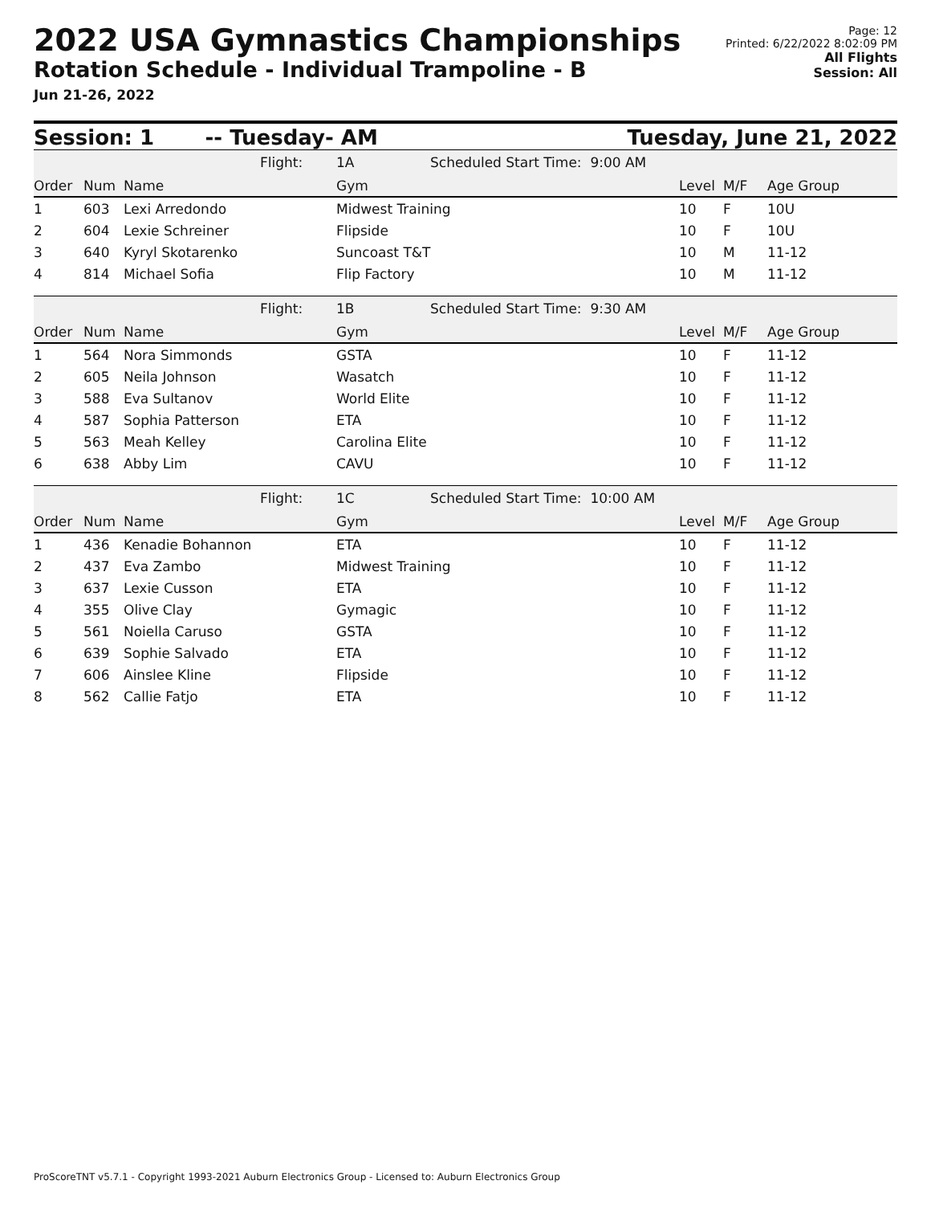2022 USA Gymnastics Championships
Rotation Schedule - Individual Trampoline - B
Jun 21-26, 2022
Page: 12
Printed: 6/22/2022 8:02:09 PM
All Flights
Session: All
Session: 1 -- Tuesday- AM Tuesday, June 21, 2022
| | | | Flight: | 1A | Scheduled Start Time: 9:00 AM | | | |
| Order | Num | Name | | Gym | | Level | M/F | Age Group |
| 1 | 603 | Lexi Arredondo | | Midwest Training | | 10 | F | 10U |
| 2 | 604 | Lexie Schreiner | | Flipside | | 10 | F | 10U |
| 3 | 640 | Kyryl Skotarenko | | Suncoast T&T | | 10 | M | 11-12 |
| 4 | 814 | Michael Sofia | | Flip Factory | | 10 | M | 11-12 |
| | | | Flight: | 1B | Scheduled Start Time: 9:30 AM | | | |
| Order | Num | Name | | Gym | | Level | M/F | Age Group |
| 1 | 564 | Nora Simmonds | | GSTA | | 10 | F | 11-12 |
| 2 | 605 | Neila Johnson | | Wasatch | | 10 | F | 11-12 |
| 3 | 588 | Eva Sultanov | | World Elite | | 10 | F | 11-12 |
| 4 | 587 | Sophia Patterson | | ETA | | 10 | F | 11-12 |
| 5 | 563 | Meah Kelley | | Carolina Elite | | 10 | F | 11-12 |
| 6 | 638 | Abby Lim | | CAVU | | 10 | F | 11-12 |
| | | | Flight: | 1C | Scheduled Start Time: 10:00 AM | | | |
| Order | Num | Name | | Gym | | Level | M/F | Age Group |
| 1 | 436 | Kenadie Bohannon | | ETA | | 10 | F | 11-12 |
| 2 | 437 | Eva Zambo | | Midwest Training | | 10 | F | 11-12 |
| 3 | 637 | Lexie Cusson | | ETA | | 10 | F | 11-12 |
| 4 | 355 | Olive Clay | | Gymagic | | 10 | F | 11-12 |
| 5 | 561 | Noiella Caruso | | GSTA | | 10 | F | 11-12 |
| 6 | 639 | Sophie Salvado | | ETA | | 10 | F | 11-12 |
| 7 | 606 | Ainslee Kline | | Flipside | | 10 | F | 11-12 |
| 8 | 562 | Callie Fatjo | | ETA | | 10 | F | 11-12 |
ProScoreTNT v5.7.1 - Copyright 1993-2021 Auburn Electronics Group - Licensed to: Auburn Electronics Group